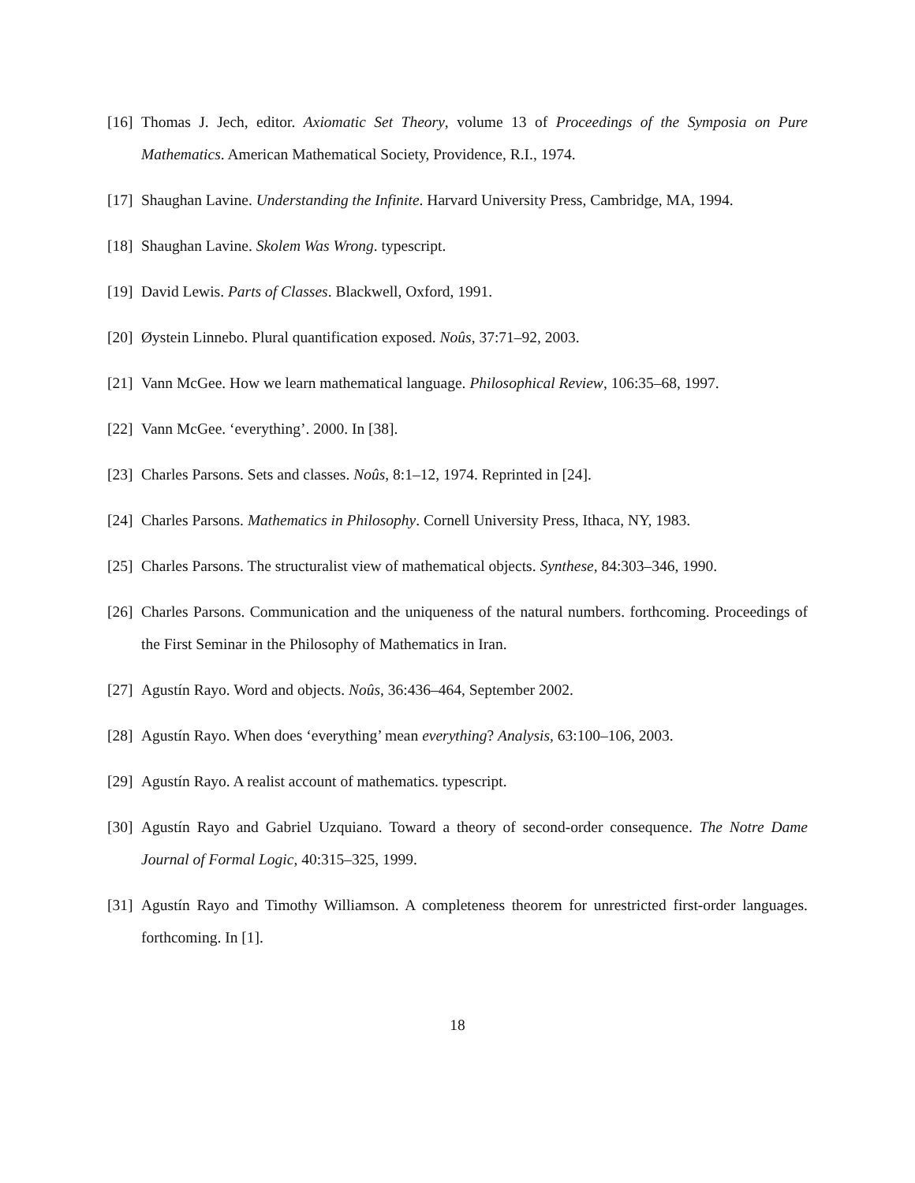[16] Thomas J. Jech, editor. Axiomatic Set Theory, volume 13 of Proceedings of the Symposia on Pure Mathematics. American Mathematical Society, Providence, R.I., 1974.
[17] Shaughan Lavine. Understanding the Infinite. Harvard University Press, Cambridge, MA, 1994.
[18] Shaughan Lavine. Skolem Was Wrong. typescript.
[19] David Lewis. Parts of Classes. Blackwell, Oxford, 1991.
[20] Øystein Linnebo. Plural quantification exposed. Noûs, 37:71–92, 2003.
[21] Vann McGee. How we learn mathematical language. Philosophical Review, 106:35–68, 1997.
[22] Vann McGee. ‘everything’. 2000. In [38].
[23] Charles Parsons. Sets and classes. Noûs, 8:1–12, 1974. Reprinted in [24].
[24] Charles Parsons. Mathematics in Philosophy. Cornell University Press, Ithaca, NY, 1983.
[25] Charles Parsons. The structuralist view of mathematical objects. Synthese, 84:303–346, 1990.
[26] Charles Parsons. Communication and the uniqueness of the natural numbers. forthcoming. Proceedings of the First Seminar in the Philosophy of Mathematics in Iran.
[27] Agustín Rayo. Word and objects. Noûs, 36:436–464, September 2002.
[28] Agustín Rayo. When does ‘everything’ mean everything? Analysis, 63:100–106, 2003.
[29] Agustín Rayo. A realist account of mathematics. typescript.
[30] Agustín Rayo and Gabriel Uzquiano. Toward a theory of second-order consequence. The Notre Dame Journal of Formal Logic, 40:315–325, 1999.
[31] Agustín Rayo and Timothy Williamson. A completeness theorem for unrestricted first-order languages. forthcoming. In [1].
18